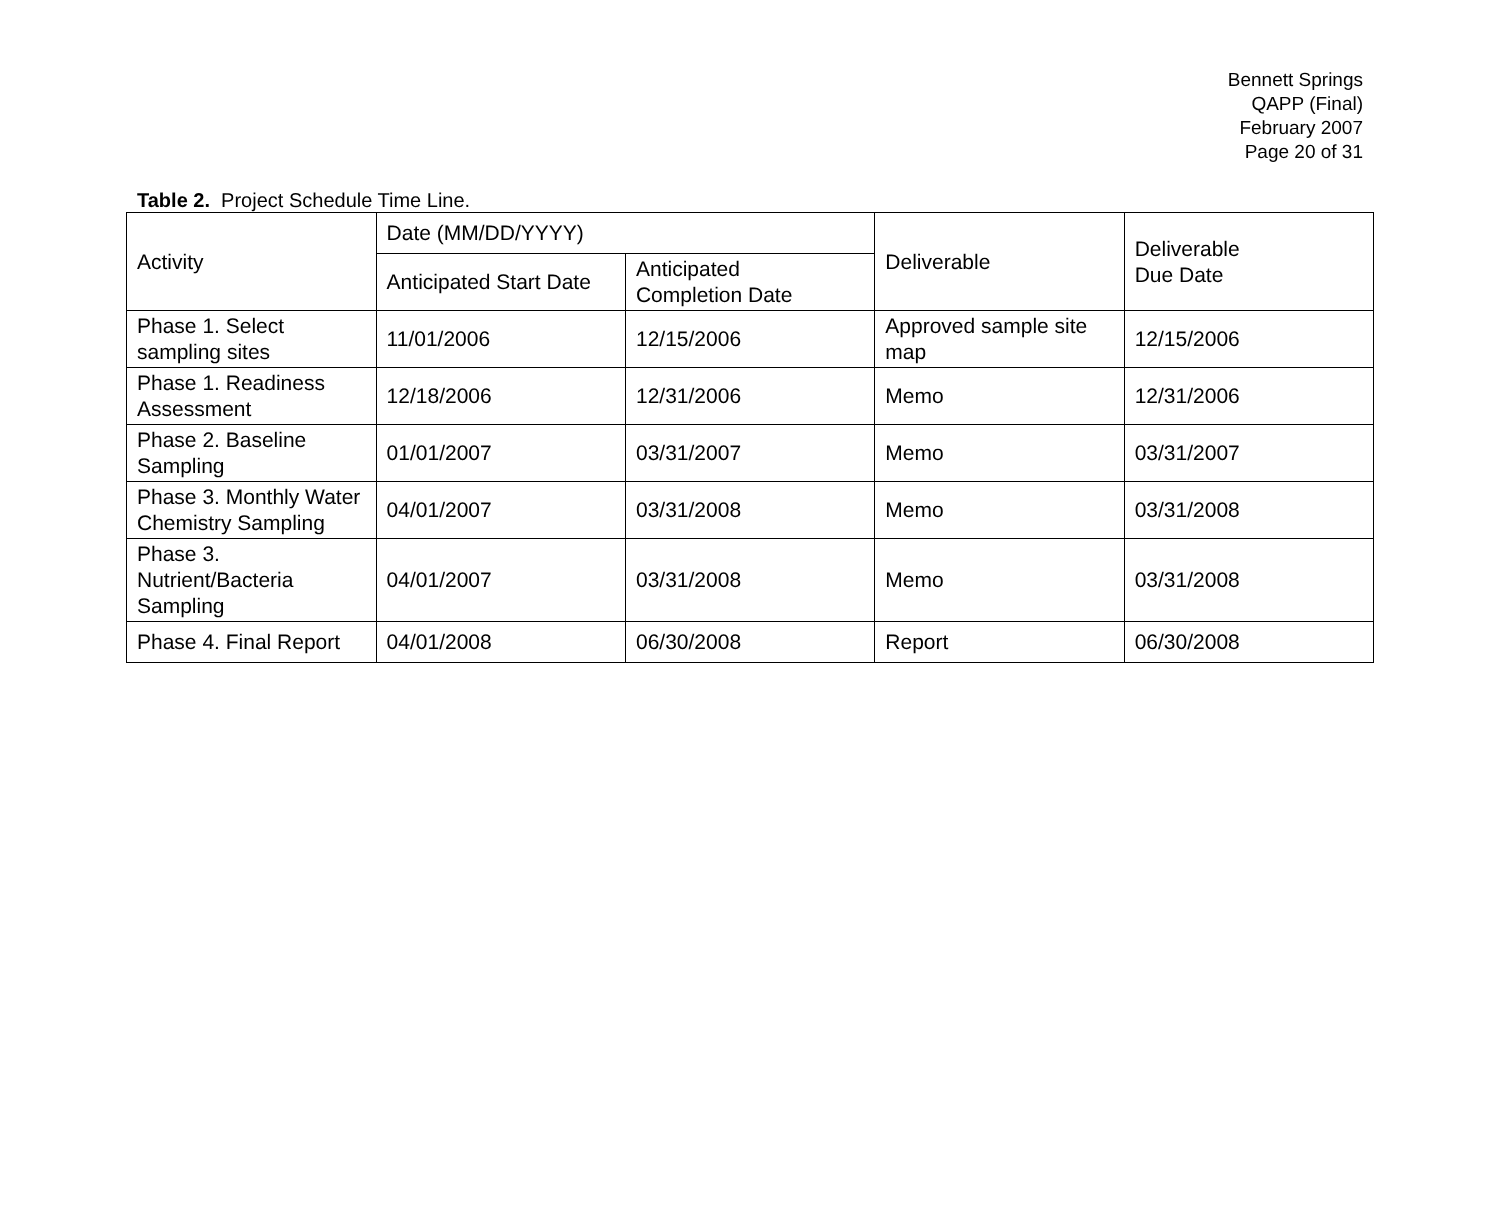Bennett Springs
QAPP (Final)
February 2007
Page 20 of 31
Table 2. Project Schedule Time Line.
| Activity | Date (MM/DD/YYYY) | | Deliverable | Deliverable Due Date |
| --- | --- | --- | --- | --- |
| | Anticipated Start Date | Anticipated Completion Date | | |
| Phase 1. Select sampling sites | 11/01/2006 | 12/15/2006 | Approved sample site map | 12/15/2006 |
| Phase 1. Readiness Assessment | 12/18/2006 | 12/31/2006 | Memo | 12/31/2006 |
| Phase 2. Baseline Sampling | 01/01/2007 | 03/31/2007 | Memo | 03/31/2007 |
| Phase 3. Monthly Water Chemistry Sampling | 04/01/2007 | 03/31/2008 | Memo | 03/31/2008 |
| Phase 3. Nutrient/Bacteria Sampling | 04/01/2007 | 03/31/2008 | Memo | 03/31/2008 |
| Phase 4. Final Report | 04/01/2008 | 06/30/2008 | Report | 06/30/2008 |